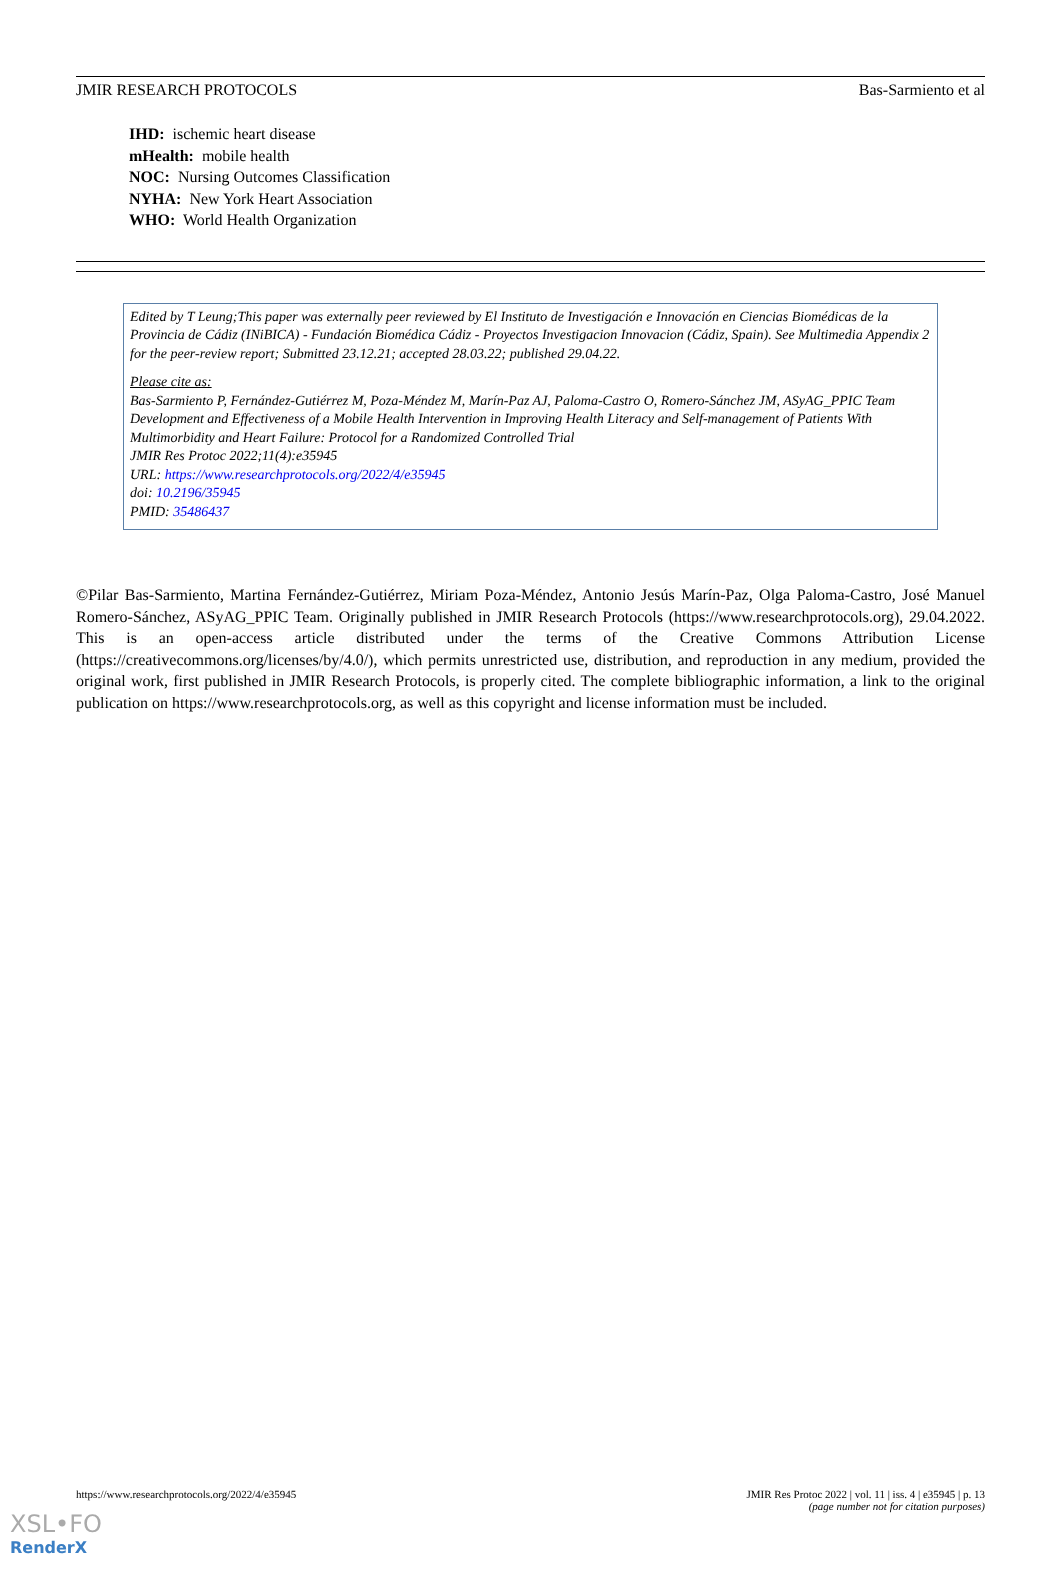JMIR RESEARCH PROTOCOLS Bas-Sarmiento et al
IHD: ischemic heart disease
mHealth: mobile health
NOC: Nursing Outcomes Classification
NYHA: New York Heart Association
WHO: World Health Organization
Edited by T Leung;This paper was externally peer reviewed by El Instituto de Investigación e Innovación en Ciencias Biomédicas de la Provincia de Cádiz (INiBICA) - Fundación Biomédica Cádiz - Proyectos Investigacion Innovacion (Cádiz, Spain). See Multimedia Appendix 2 for the peer-review report; Submitted 23.12.21; accepted 28.03.22; published 29.04.22.
Please cite as:
Bas-Sarmiento P, Fernández-Gutiérrez M, Poza-Méndez M, Marín-Paz AJ, Paloma-Castro O, Romero-Sánchez JM, ASyAG_PPIC Team
Development and Effectiveness of a Mobile Health Intervention in Improving Health Literacy and Self-management of Patients With Multimorbidity and Heart Failure: Protocol for a Randomized Controlled Trial
JMIR Res Protoc 2022;11(4):e35945
URL: https://www.researchprotocols.org/2022/4/e35945
doi: 10.2196/35945
PMID: 35486437
©Pilar Bas-Sarmiento, Martina Fernández-Gutiérrez, Miriam Poza-Méndez, Antonio Jesús Marín-Paz, Olga Paloma-Castro, José Manuel Romero-Sánchez, ASyAG_PPIC Team. Originally published in JMIR Research Protocols (https://www.researchprotocols.org), 29.04.2022. This is an open-access article distributed under the terms of the Creative Commons Attribution License (https://creativecommons.org/licenses/by/4.0/), which permits unrestricted use, distribution, and reproduction in any medium, provided the original work, first published in JMIR Research Protocols, is properly cited. The complete bibliographic information, a link to the original publication on https://www.researchprotocols.org, as well as this copyright and license information must be included.
https://www.researchprotocols.org/2022/4/e35945 JMIR Res Protoc 2022 | vol. 11 | iss. 4 | e35945 | p. 13
(page number not for citation purposes)
XSL•FO
RenderX